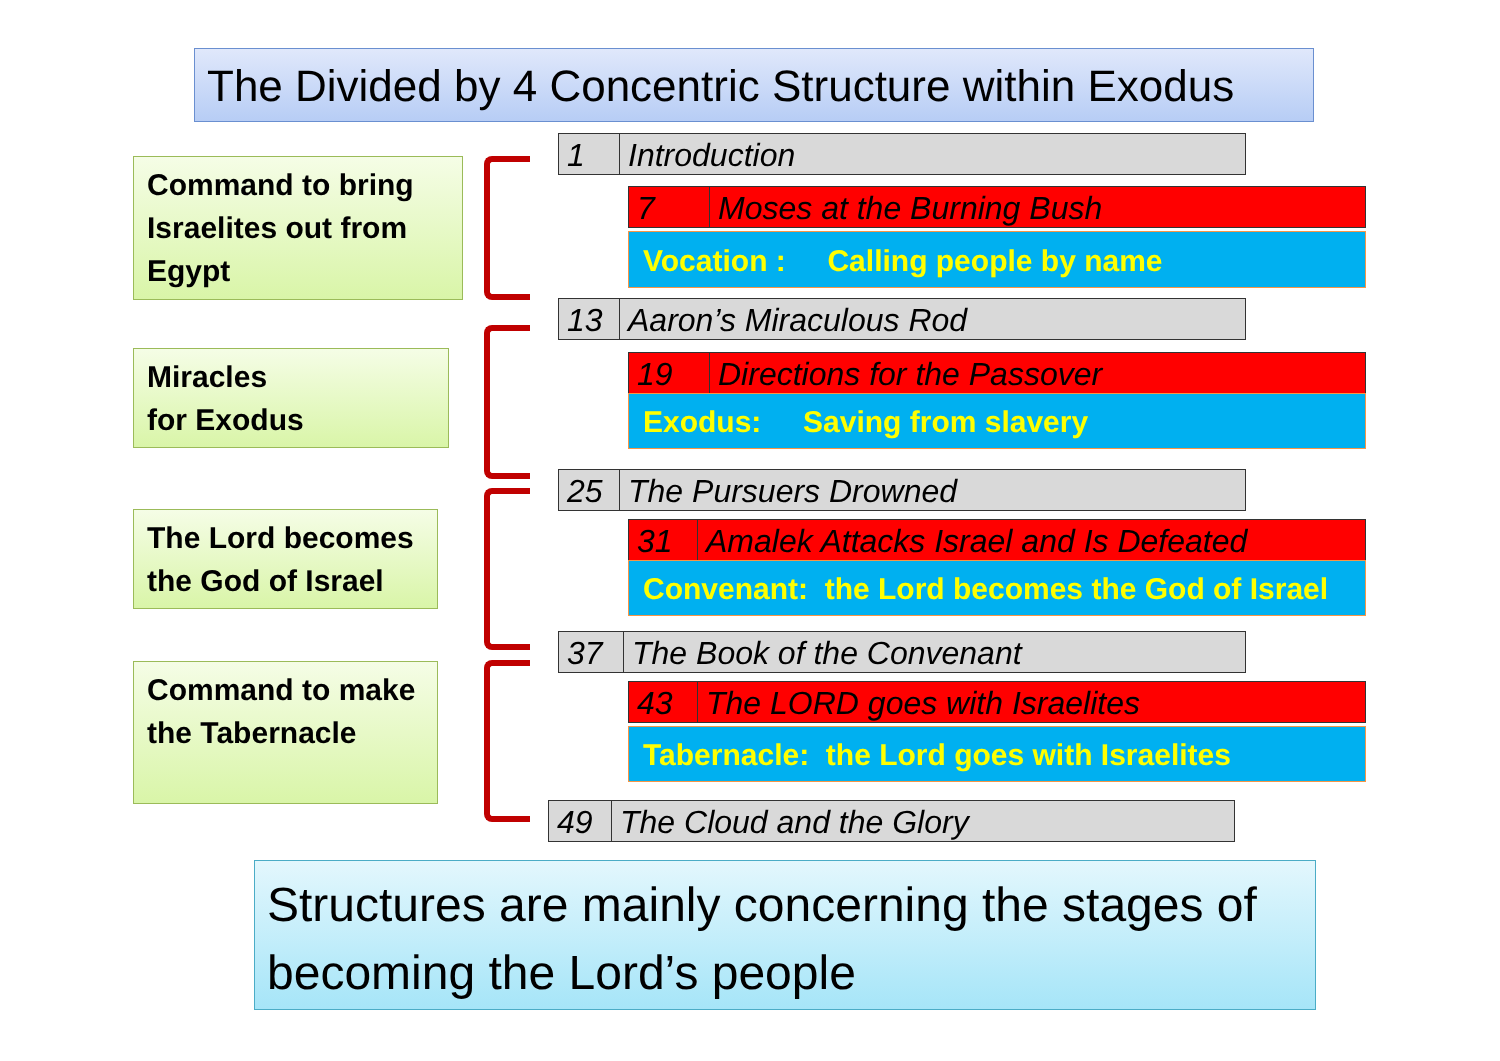The Divided by 4 Concentric Structure within Exodus
Command to bring Israelites out from Egypt
1 Introduction
7 Moses at the Burning Bush
Vocation : Calling people by name
Miracles
for Exodus
13 Aaron’s Miraculous Rod
19 Directions for the Passover
Exodus: Saving from slavery
The Lord becomes the God of Israel
25 The Pursuers Drowned
31 Amalek Attacks Israel and Is Defeated
Convenant: the Lord becomes the God of Israel
Command to make the Tabernacle
37 The Book of the Convenant
43 The LORD goes with Israelites
Tabernacle: the Lord goes with Israelites
49 The Cloud and the Glory
Structures are mainly concerning the stages of becoming the Lord’s people